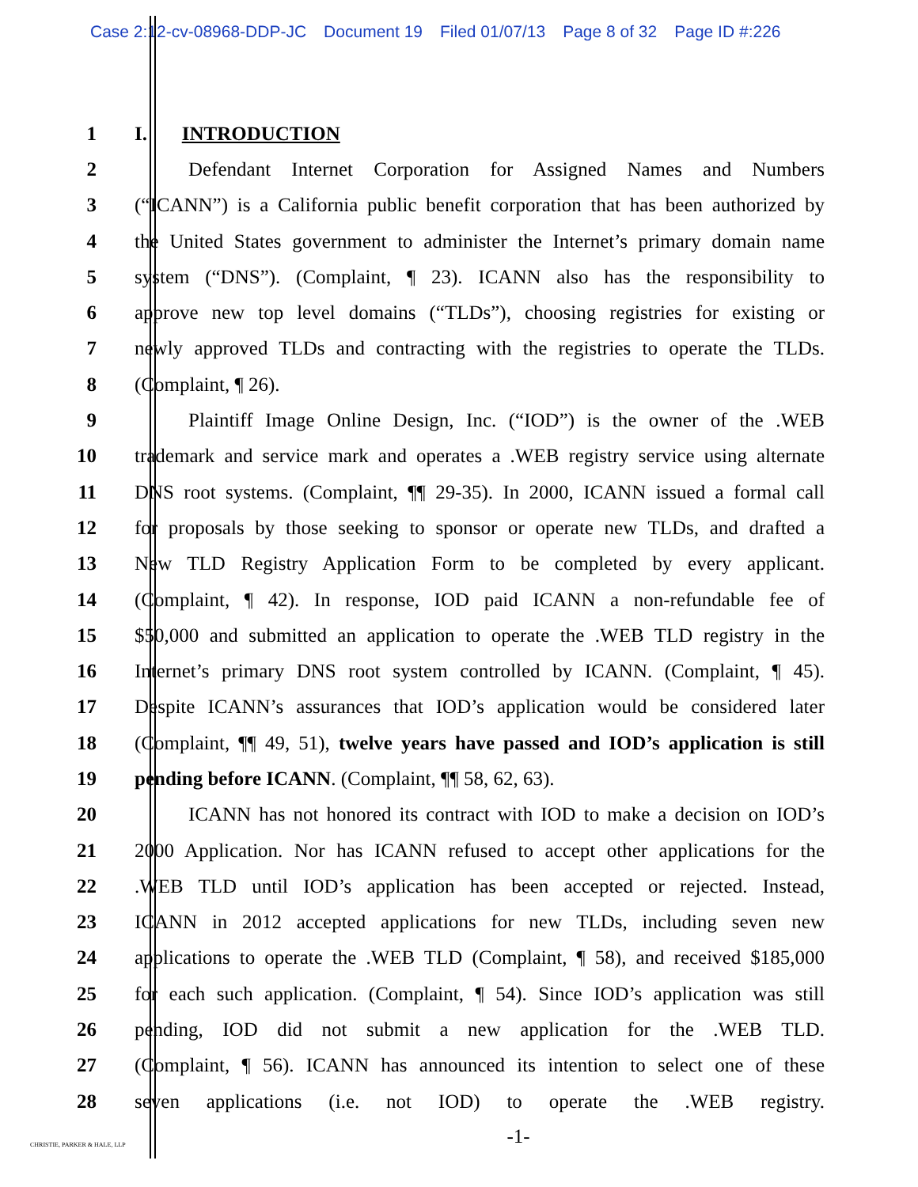Case 2:12-cv-08968-DDP-JC Document 19 Filed 01/07/13 Page 8 of 32 Page ID #:226
1 I. INTRODUCTION
2 Defendant Internet Corporation for Assigned Names and Numbers
3 (“ICANN”) is a California public benefit corporation that has been authorized by
4 the United States government to administer the Internet’s primary domain name
5 system (“DNS”). (Complaint, ¶ 23). ICANN also has the responsibility to
6 approve new top level domains (“TLDs”), choosing registries for existing or
7 newly approved TLDs and contracting with the registries to operate the TLDs.
8 (Complaint, ¶ 26).
9 Plaintiff Image Online Design, Inc. (“IOD”) is the owner of the .WEB
10 trademark and service mark and operates a .WEB registry service using alternate
11 DNS root systems. (Complaint, ¶¶ 29-35). In 2000, ICANN issued a formal call
12 for proposals by those seeking to sponsor or operate new TLDs, and drafted a
13 New TLD Registry Application Form to be completed by every applicant.
14 (Complaint, ¶ 42). In response, IOD paid ICANN a non-refundable fee of
15 $50,000 and submitted an application to operate the .WEB TLD registry in the
16 Internet’s primary DNS root system controlled by ICANN. (Complaint, ¶ 45).
17 Despite ICANN’s assurances that IOD’s application would be considered later
18 (Complaint, ¶¶ 49, 51), twelve years have passed and IOD’s application is still
19 pending before ICANN. (Complaint, ¶¶ 58, 62, 63).
20 ICANN has not honored its contract with IOD to make a decision on IOD’s
21 2000 Application. Nor has ICANN refused to accept other applications for the
22 .WEB TLD until IOD’s application has been accepted or rejected. Instead,
23 ICANN in 2012 accepted applications for new TLDs, including seven new
24 applications to operate the .WEB TLD (Complaint, ¶ 58), and received $185,000
25 for each such application. (Complaint, ¶ 54). Since IOD’s application was still
26 pending, IOD did not submit a new application for the .WEB TLD.
27 (Complaint, ¶ 56). ICANN has announced its intention to select one of these
28 seven applications (i.e. not IOD) to operate the .WEB registry.
-1-
CHRISTIE, PARKER & HALE, LLP